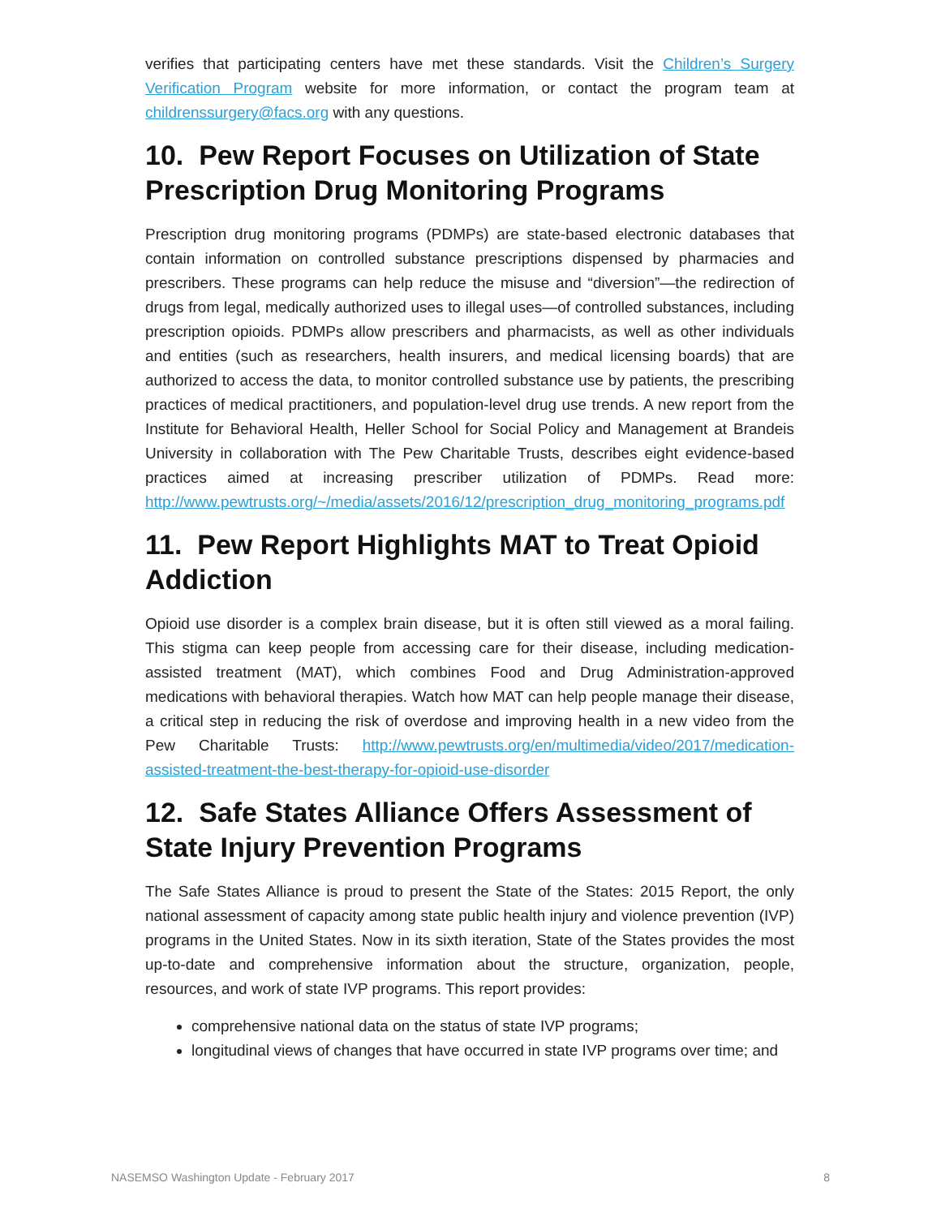verifies that participating centers have met these standards. Visit the Children’s Surgery Verification Program website for more information, or contact the program team at childrenssurgery@facs.org with any questions.
10. Pew Report Focuses on Utilization of State Prescription Drug Monitoring Programs
Prescription drug monitoring programs (PDMPs) are state-based electronic databases that contain information on controlled substance prescriptions dispensed by pharmacies and prescribers. These programs can help reduce the misuse and “diversion”—the redirection of drugs from legal, medically authorized uses to illegal uses—of controlled substances, including prescription opioids. PDMPs allow prescribers and pharmacists, as well as other individuals and entities (such as researchers, health insurers, and medical licensing boards) that are authorized to access the data, to monitor controlled substance use by patients, the prescribing practices of medical practitioners, and population-level drug use trends. A new report from the Institute for Behavioral Health, Heller School for Social Policy and Management at Brandeis University in collaboration with The Pew Charitable Trusts, describes eight evidence-based practices aimed at increasing prescriber utilization of PDMPs. Read more: http://www.pewtrusts.org/~/media/assets/2016/12/prescription_drug_monitoring_programs.pdf
11. Pew Report Highlights MAT to Treat Opioid Addiction
Opioid use disorder is a complex brain disease, but it is often still viewed as a moral failing. This stigma can keep people from accessing care for their disease, including medication-assisted treatment (MAT), which combines Food and Drug Administration-approved medications with behavioral therapies. Watch how MAT can help people manage their disease, a critical step in reducing the risk of overdose and improving health in a new video from the Pew Charitable Trusts: http://www.pewtrusts.org/en/multimedia/video/2017/medication-assisted-treatment-the-best-therapy-for-opioid-use-disorder
12. Safe States Alliance Offers Assessment of State Injury Prevention Programs
The Safe States Alliance is proud to present the State of the States: 2015 Report, the only national assessment of capacity among state public health injury and violence prevention (IVP) programs in the United States. Now in its sixth iteration, State of the States provides the most up-to-date and comprehensive information about the structure, organization, people, resources, and work of state IVP programs. This report provides:
comprehensive national data on the status of state IVP programs;
longitudinal views of changes that have occurred in state IVP programs over time; and
NASEMSO Washington Update - February 2017 8